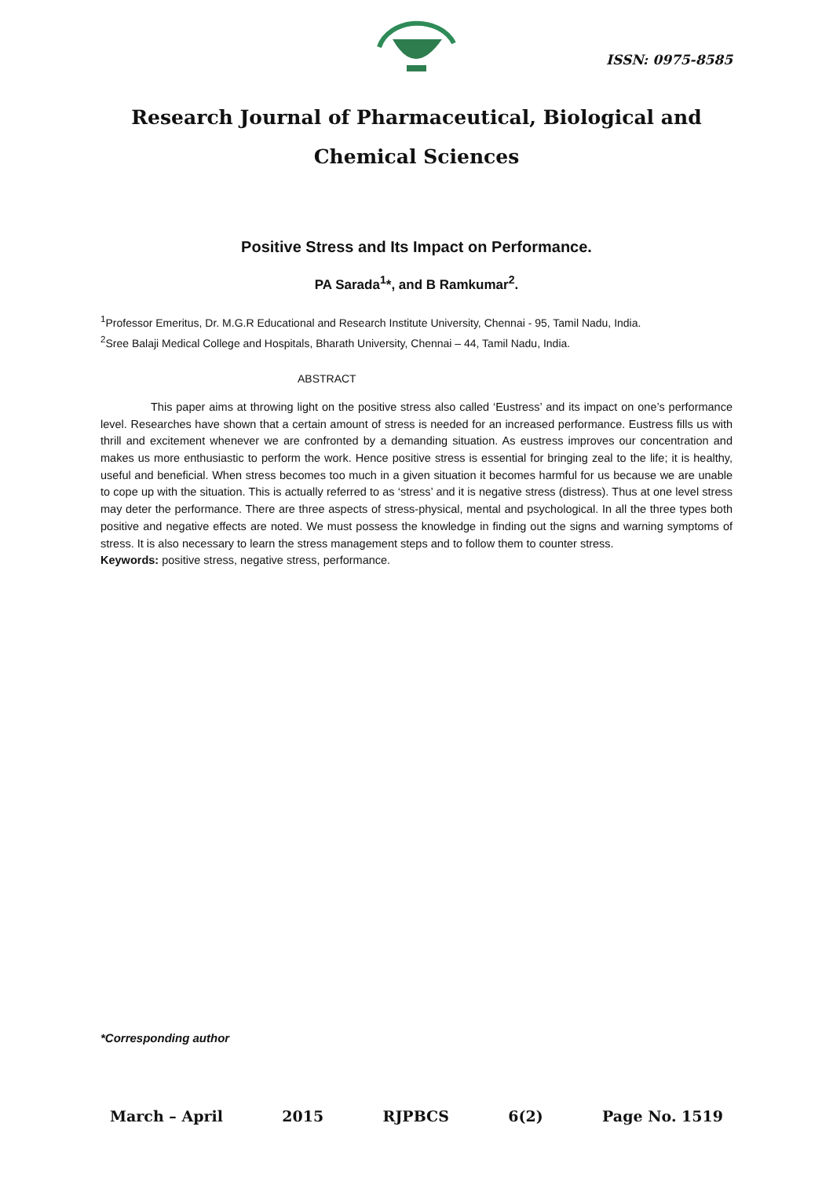ISSN: 0975-8585
Research Journal of Pharmaceutical, Biological and Chemical Sciences
Positive Stress and Its Impact on Performance.
PA Sarada<sup>1</sup>*, and B Ramkumar<sup>2</sup>.
<sup>1</sup> Professor Emeritus, Dr. M.G.R Educational and Research Institute University, Chennai - 95, Tamil Nadu, India.
<sup>2</sup> Sree Balaji Medical College and Hospitals, Bharath University, Chennai – 44, Tamil Nadu, India.
ABSTRACT
This paper aims at throwing light on the positive stress also called ‘Eustress’ and its impact on one’s performance level. Researches have shown that a certain amount of stress is needed for an increased performance. Eustress fills us with thrill and excitement whenever we are confronted by a demanding situation. As eustress improves our concentration and makes us more enthusiastic to perform the work. Hence positive stress is essential for bringing zeal to the life; it is healthy, useful and beneficial. When stress becomes too much in a given situation it becomes harmful for us because we are unable to cope up with the situation. This is actually referred to as ‘stress’ and it is negative stress (distress). Thus at one level stress may deter the performance. There are three aspects of stress-physical, mental and psychological. In all the three types both positive and negative effects are noted. We must possess the knowledge in finding out the signs and warning symptoms of stress. It is also necessary to learn the stress management steps and to follow them to counter stress.
Keywords: positive stress, negative stress, performance.
*Corresponding author
March – April 2015 RJPBCS 6(2) Page No. 1519